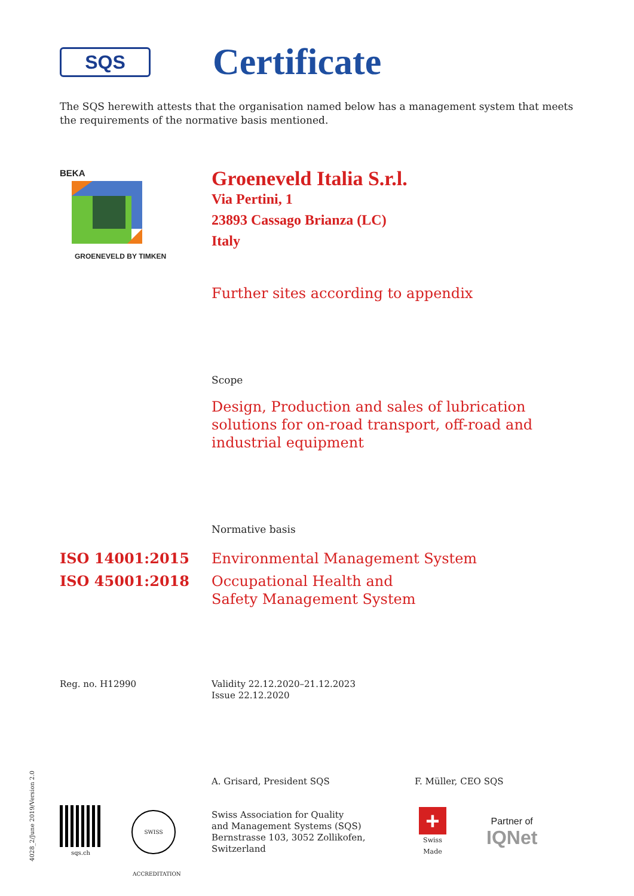SQS
Certificate
The SQS herewith attests that the organisation named below has a management system that meets the requirements of the normative basis mentioned.
BEKA
GROENEVELD BY TIMKEN
Groeneveld Italia S.r.l.
Via Pertini, 1
23893 Cassago Brianza (LC)
Italy
Further sites according to appendix
Scope
Design, Production and sales of lubrication
solutions for on-road transport, off-road and
industrial equipment
Normative basis
ISO 14001:2015 Environmental Management System
ISO 45001:2018 Occupational Health and
Safety Management System
Reg. no. H12990 Validity 22.12.2020–21.12.2023
Issue 22.12.2020
A. Grisard, President SQS F. Müller, CEO SQS
sqs.ch
SWISS ACCREDITATION
Swiss Association for Quality
and Management Systems (SQS)
Bernstrasse 103, 3052 Zollikofen, Switzerland
+
Swiss Made
Partner of
IQNet
4028_2/June 2019/Version 2.0